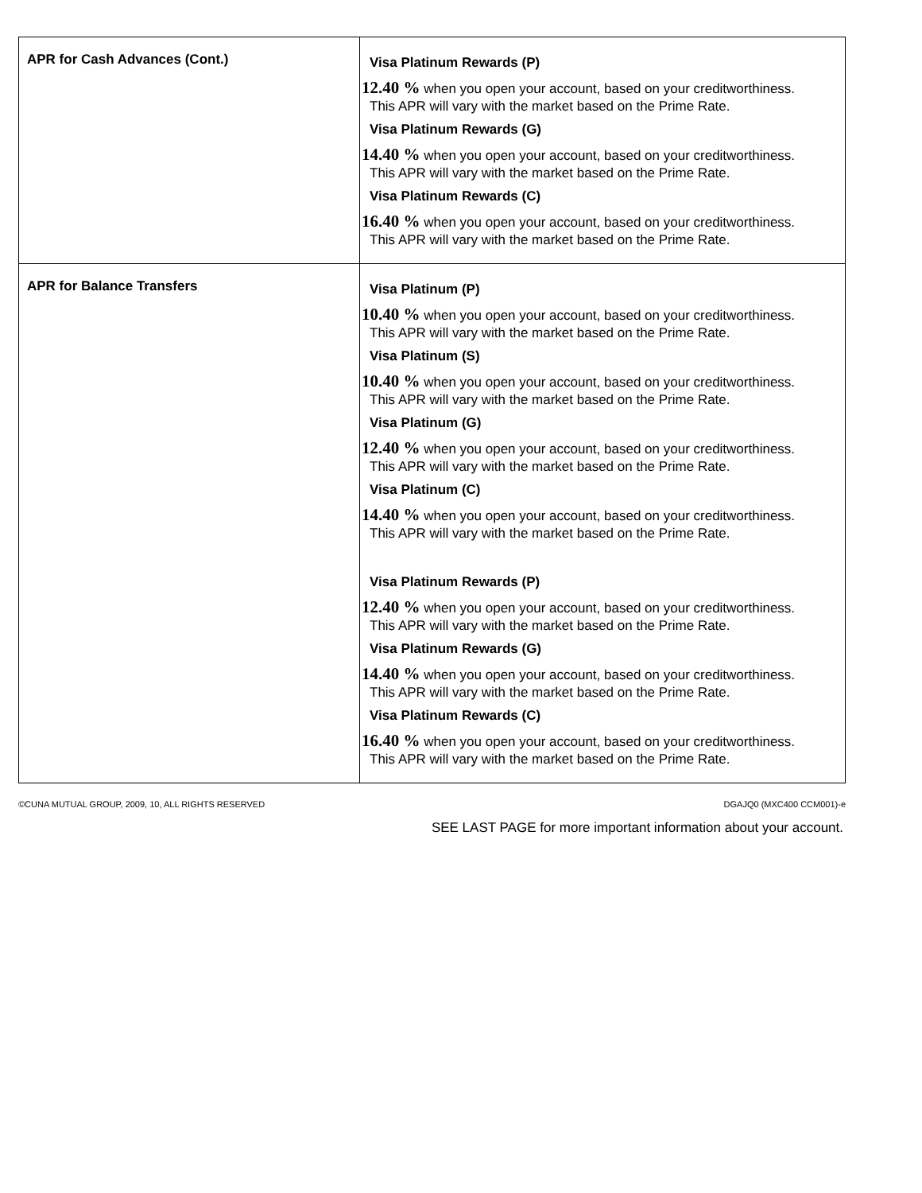| APR for Cash Advances (Cont.) | Visa Platinum Rewards (P) 12.40 % when you open your account, based on your creditworthiness. This APR will vary with the market based on the Prime Rate. Visa Platinum Rewards (G) 14.40 % when you open your account, based on your creditworthiness. This APR will vary with the market based on the Prime Rate. Visa Platinum Rewards (C) 16.40 % when you open your account, based on your creditworthiness. This APR will vary with the market based on the Prime Rate. |
| APR for Balance Transfers | Visa Platinum (P) 10.40 % when you open your account, based on your creditworthiness. This APR will vary with the market based on the Prime Rate. Visa Platinum (S) 10.40 % when you open your account, based on your creditworthiness. This APR will vary with the market based on the Prime Rate. Visa Platinum (G) 12.40 % when you open your account, based on your creditworthiness. This APR will vary with the market based on the Prime Rate. Visa Platinum (C) 14.40 % when you open your account, based on your creditworthiness. This APR will vary with the market based on the Prime Rate. Visa Platinum Rewards (P) 12.40 % when you open your account, based on your creditworthiness. This APR will vary with the market based on the Prime Rate. Visa Platinum Rewards (G) 14.40 % when you open your account, based on your creditworthiness. This APR will vary with the market based on the Prime Rate. Visa Platinum Rewards (C) 16.40 % when you open your account, based on your creditworthiness. This APR will vary with the market based on the Prime Rate. |
©CUNA MUTUAL GROUP, 2009, 10, ALL RIGHTS RESERVED DGAJQ0 (MXC400 CCM001)-e
SEE LAST PAGE for more important information about your account.